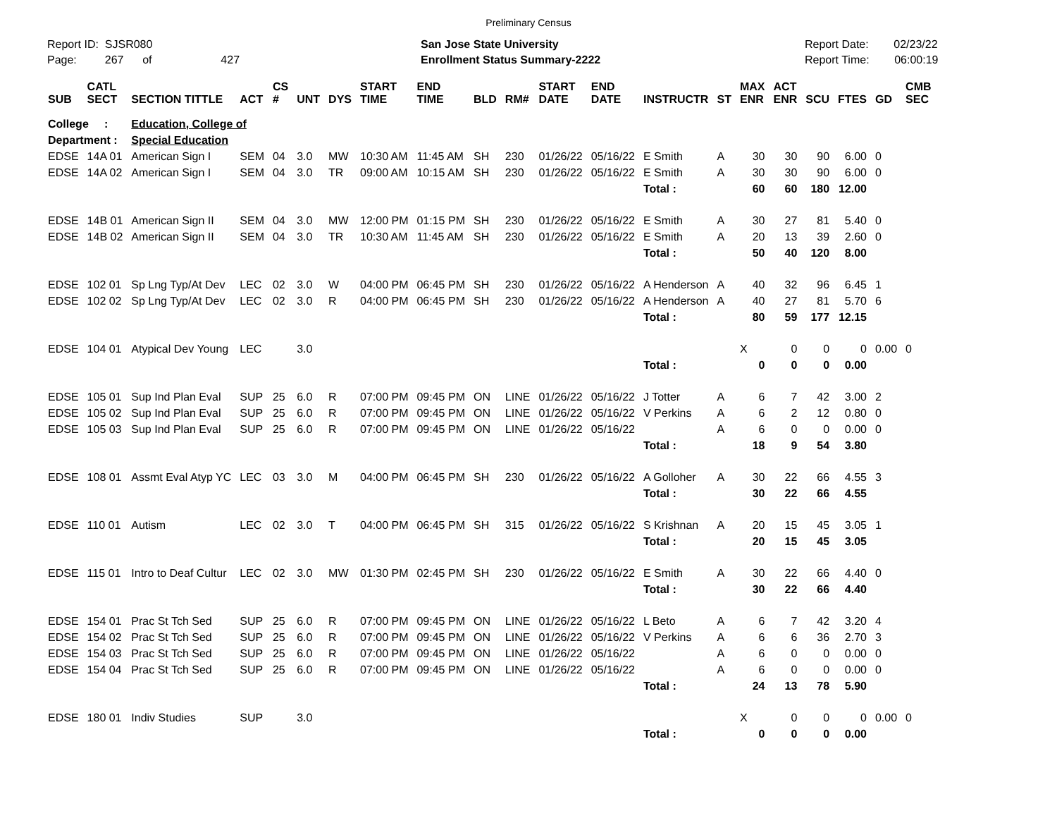Preliminary Census
Report ID: SJSR080
Page: 267 of 427
San Jose State University
Enrollment Status Summary-2222
Report Date: 02/23/22
Report Time: 06:00:19
| SUB | CATL SECT | SECTION TITTLE | ACT | CS # | UNT | DYS | START TIME | END TIME | BLD | RM# | START DATE | END DATE | INSTRUCTR | ST | MAX ENR | ACT ENR | SCU | FTES | GD | CMB SEC | |
| --- | --- | --- | --- | --- | --- | --- | --- | --- | --- | --- | --- | --- | --- | --- | --- | --- | --- | --- | --- | --- | --- |
| College : | | Education, College of | | | | | | | | | | | | | | | | | | | |
| Department : | | Special Education | | | | | | | | | | | | | | | | | | | |
| EDSE | 14A 01 | American Sign I | SEM | 04 | 3.0 | MW | 10:30 AM | 11:45 AM | SH | 230 | 01/26/22 | 05/16/22 | E Smith | A | 30 | 30 | 90 | 6.00 | 0 | | |
| EDSE | 14A 02 | American Sign I | SEM | 04 | 3.0 | TR | 09:00 AM | 10:15 AM | SH | 230 | 01/26/22 | 05/16/22 | E Smith | A | 30 | 30 | 90 | 6.00 | 0 | | |
| | | | | | | | | | | | | | Total : | | 60 | 60 | 180 | 12.00 | | | |
| EDSE | 14B 01 | American Sign II | SEM | 04 | 3.0 | MW | 12:00 PM | 01:15 PM | SH | 230 | 01/26/22 | 05/16/22 | E Smith | A | 30 | 27 | 81 | 5.40 | 0 | | |
| EDSE | 14B 02 | American Sign II | SEM | 04 | 3.0 | TR | 10:30 AM | 11:45 AM | SH | 230 | 01/26/22 | 05/16/22 | E Smith | A | 20 | 13 | 39 | 2.60 | 0 | | |
| | | | | | | | | | | | | | Total : | | 50 | 40 | 120 | 8.00 | | | |
| EDSE | 102 01 | Sp Lng Typ/At Dev | LEC | 02 | 3.0 | W | 04:00 PM | 06:45 PM | SH | 230 | 01/26/22 | 05/16/22 | A Henderson | A | 40 | 32 | 96 | 6.45 | 1 | | |
| EDSE | 102 02 | Sp Lng Typ/At Dev | LEC | 02 | 3.0 | R | 04:00 PM | 06:45 PM | SH | 230 | 01/26/22 | 05/16/22 | A Henderson | A | 40 | 27 | 81 | 5.70 | 6 | | |
| | | | | | | | | | | | | | Total : | | 80 | 59 | 177 | 12.15 | | | |
| EDSE | 104 01 | Atypical Dev Young | LEC | | 3.0 | | | | | | | | | | X | 0 | 0 | 0 | 0.00 | 0 | |
| | | | | | | | | | | | | | Total : | | 0 | 0 | 0 | 0.00 | | | |
| EDSE | 105 01 | Sup Ind Plan Eval | SUP | 25 | 6.0 | R | 07:00 PM | 09:45 PM | ON | LINE | 01/26/22 | 05/16/22 | J Totter | A | 6 | 7 | 42 | 3.00 | 2 | | |
| EDSE | 105 02 | Sup Ind Plan Eval | SUP | 25 | 6.0 | R | 07:00 PM | 09:45 PM | ON | LINE | 01/26/22 | 05/16/22 | V Perkins | A | 6 | 2 | 12 | 0.80 | 0 | | |
| EDSE | 105 03 | Sup Ind Plan Eval | SUP | 25 | 6.0 | R | 07:00 PM | 09:45 PM | ON | LINE | 01/26/22 | 05/16/22 | | A | 6 | 0 | 0 | 0.00 | 0 | | |
| | | | | | | | | | | | | | Total : | | 18 | 9 | 54 | 3.80 | | | |
| EDSE | 108 01 | Assmt Eval Atyp YC | LEC | 03 | 3.0 | M | 04:00 PM | 06:45 PM | SH | 230 | 01/26/22 | 05/16/22 | A Golloher | A | 30 | 22 | 66 | 4.55 | 3 | | |
| | | | | | | | | | | | | | Total : | | 30 | 22 | 66 | 4.55 | | | |
| EDSE | 110 01 | Autism | LEC | 02 | 3.0 | T | 04:00 PM | 06:45 PM | SH | 315 | 01/26/22 | 05/16/22 | S Krishnan | A | 20 | 15 | 45 | 3.05 | 1 | | |
| | | | | | | | | | | | | | Total : | | 20 | 15 | 45 | 3.05 | | | |
| EDSE | 115 01 | Intro to Deaf Cultur | LEC | 02 | 3.0 | MW | 01:30 PM | 02:45 PM | SH | 230 | 01/26/22 | 05/16/22 | E Smith | A | 30 | 22 | 66 | 4.40 | 0 | | |
| | | | | | | | | | | | | | Total : | | 30 | 22 | 66 | 4.40 | | | |
| EDSE | 154 01 | Prac St Tch Sed | SUP | 25 | 6.0 | R | 07:00 PM | 09:45 PM | ON | LINE | 01/26/22 | 05/16/22 | L Beto | A | 6 | 7 | 42 | 3.20 | 4 | | |
| EDSE | 154 02 | Prac St Tch Sed | SUP | 25 | 6.0 | R | 07:00 PM | 09:45 PM | ON | LINE | 01/26/22 | 05/16/22 | V Perkins | A | 6 | 6 | 36 | 2.70 | 3 | | |
| EDSE | 154 03 | Prac St Tch Sed | SUP | 25 | 6.0 | R | 07:00 PM | 09:45 PM | ON | LINE | 01/26/22 | 05/16/22 | | A | 6 | 0 | 0 | 0.00 | 0 | | |
| EDSE | 154 04 | Prac St Tch Sed | SUP | 25 | 6.0 | R | 07:00 PM | 09:45 PM | ON | LINE | 01/26/22 | 05/16/22 | | A | 6 | 0 | 0 | 0.00 | 0 | | |
| | | | | | | | | | | | | | Total : | | 24 | 13 | 78 | 5.90 | | | |
| EDSE | 180 01 | Indiv Studies | SUP | | 3.0 | | | | | | | | | | X | 0 | 0 | 0 | 0.00 | 0 | |
| | | | | | | | | | | | | | Total : | | 0 | 0 | 0 | 0.00 | | | |